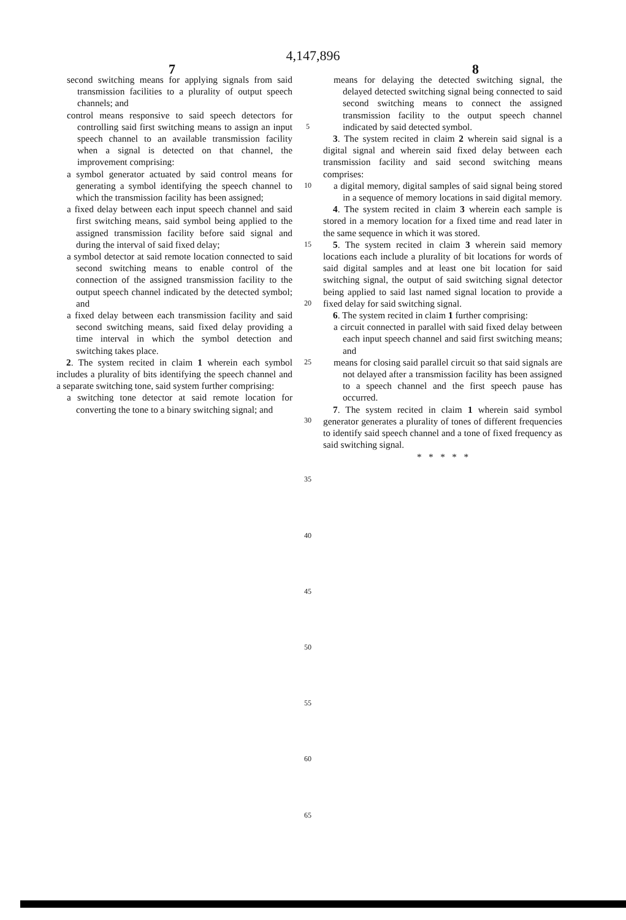4,147,896
7 8
second switching means for applying signals from said transmission facilities to a plurality of output speech channels; and
control means responsive to said speech detectors for controlling said first switching means to assign an input speech channel to an available transmission facility when a signal is detected on that channel, the improvement comprising:
a symbol generator actuated by said control means for generating a symbol identifying the speech channel to which the transmission facility has been assigned;
a fixed delay between each input speech channel and said first switching means, said symbol being applied to the assigned transmission facility before said signal and during the interval of said fixed delay;
a symbol detector at said remote location connected to said second switching means to enable control of the connection of the assigned transmission facility to the output speech channel indicated by the detected symbol; and
a fixed delay between each transmission facility and said second switching means, said fixed delay providing a time interval in which the symbol detection and switching takes place.
2. The system recited in claim 1 wherein each symbol includes a plurality of bits identifying the speech channel and a separate switching tone, said system further comprising:
a switching tone detector at said remote location for converting the tone to a binary switching signal; and
5
10
15
20
25
30
35
40
45
50
55
60
65
means for delaying the detected switching signal, the delayed detected switching signal being connected to said second switching means to connect the assigned transmission facility to the output speech channel indicated by said detected symbol.
3. The system recited in claim 2 wherein said signal is a digital signal and wherein said fixed delay between each transmission facility and said second switching means comprises:
a digital memory, digital samples of said signal being stored in a sequence of memory locations in said digital memory.
4. The system recited in claim 3 wherein each sample is stored in a memory location for a fixed time and read later in the same sequence in which it was stored.
5. The system recited in claim 3 wherein said memory locations each include a plurality of bit locations for words of said digital samples and at least one bit location for said switching signal, the output of said switching signal detector being applied to said last named signal location to provide a fixed delay for said switching signal.
6. The system recited in claim 1 further comprising:
a circuit connected in parallel with said fixed delay between each input speech channel and said first switching means; and
means for closing said parallel circuit so that said signals are not delayed after a transmission facility has been assigned to a speech channel and the first speech pause has occurred.
7. The system recited in claim 1 wherein said symbol generator generates a plurality of tones of different frequencies to identify said speech channel and a tone of fixed frequency as said switching signal.
* * * * *